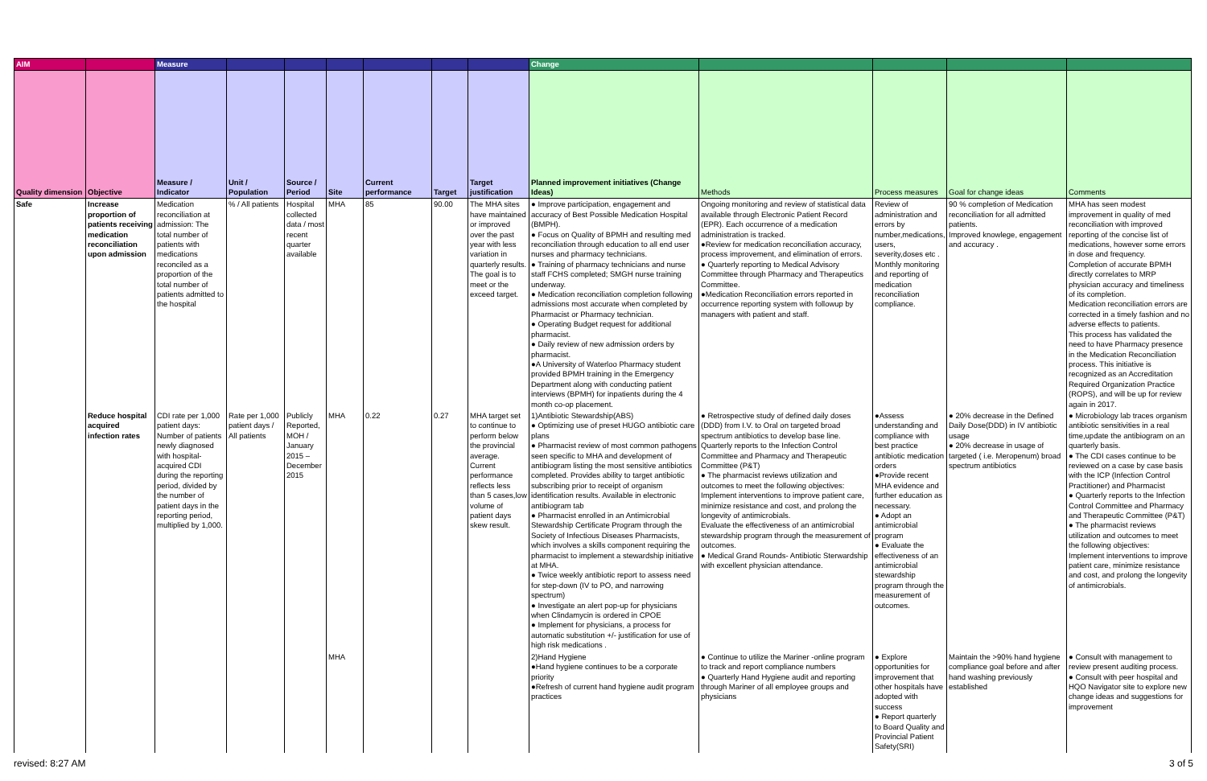| AIM | | Measure | | | | | | | Change | | | | |
| --- | --- | --- | --- | --- | --- | --- | --- | --- | --- | --- | --- | --- | --- |
| Quality dimension | Objective | Measure / Indicator | Unit / Population | Source / Period | Site | Current performance | Target | Target justification | Planned improvement initiatives (Change Ideas) | Methods | Process measures | Goal for change ideas | Comments |
| Safe | Increase proportion of patients receiving medication reconciliation upon admission | Medication reconciliation at admission: The total number of patients with medications reconciled as a proportion of the total number of patients admitted to the hospital | % / All patients | Hospital collected data / most recent quarter available | MHA | 85 | 90.00 | The MHA sites have maintained or improved over the past year with less variation in quarterly results. The goal is to meet or the exceed target. | ● Improve participation, engagement and accuracy of Best Possible Medication Hospital (BMPH). ● Focus on Quality of BPMH and resulting med reconciliation through education to all end user nurses and pharmacy technicians. ● Training of pharmacy technicians and nurse staff FCHS completed; SMGH nurse training underway. ● Medication reconciliation completion following admissions most accurate when completed by Pharmacist or Pharmacy technician. ● Operating Budget request for additional pharmacist. ● Daily review of new admission orders by pharmacist. ●A University of Waterloo Pharmacy student provided BPMH training in the Emergency Department along with conducting patient interviews (BPMH) for inpatients during the 4 month co-op placement. | Ongoing monitoring and review of statistical data available through Electronic Patient Record (EPR). Each occurrence of a medication administration is tracked. ●Review for medication reconciliation accuracy, process improvement, and elimination of errors. ● Quarterly reporting to Medical Advisory Committee through Pharmacy and Therapeutics Committee. ●Medication Reconciliation errors reported in occurrence reporting system with followup by managers with patient and staff. | Review of administration and errors by number,medications, users, severity,doses etc . Monthly monitoring and reporting of medication reconciliation compliance. | 90 % completion of Medication reconciliation for all admitted patients. Improved knowlege, engagement and accuracy . | MHA has seen modest improvement in quality of med reconciliation with improved reporting of the concise list of medications, however some errors in dose and frequency. Completion of accurate BPMH directly correlates to MRP physician accuracy and timeliness of its completion. Medication reconciliation errors are corrected in a timely fashion and no adverse effects to patients. This process has validated the need to have Pharmacy presence in the Medication Reconciliation process. This initiative is recognized as an Accreditation Required Organization Practice (ROPS), and will be up for review again in 2017. |
| | Reduce hospital acquired infection rates | CDI rate per 1,000 patient days: Number of patients newly diagnosed with hospital-acquired CDI during the reporting period, divided by the number of patient days in the reporting period, multiplied by 1,000. | Rate per 1,000 patient days / All patients | Publicly Reported, MOH / January 2015 – December 2015 | MHA | 0.22 | 0.27 | MHA target set to continue to perform below the provincial average. Current performance reflects less than 5 cases,low volume of patient days skew result. | 1)Antibiotic Stewardship(ABS) ● Optimizing use of preset HUGO antibiotic care plans ● Pharmacist review of most common pathogens seen specific to MHA and development of antibiogram listing the most sensitive antibiotics completed. Provides ability to target antibiotic subscribing prior to receipt of organism identification results. Available in electronic antibiogram tab ● Pharmacist enrolled in an Antimicrobial Stewardship Certificate Program through the Society of Infectious Diseases Pharmacists, which involves a skills component requiring the pharmacist to implement a stewardship initiative at MHA. ● Twice weekly antibiotic report to assess need for step-down (IV to PO, and narrowing spectrum) ● Investigate an alert pop-up for physicians when Clindamycin is ordered in CPOE ● Implement for physicians, a process for automatic substitution +/- justification for use of high risk medications . | ● Retrospective study of defined daily doses (DDD) from I.V. to Oral on targeted broad spectrum antibiotics to develop base line. Quarterly reports to the Infection Control Committee and Pharmacy and Therapeutic Committee (P&T) ● The pharmacist reviews utilization and outcomes to meet the following objectives: Implement interventions to improve patient care, minimize resistance and cost, and prolong the longevity of antimicrobials. Evaluate the effectiveness of an antimicrobial stewardship program through the measurement of outcomes. ● Medical Grand Rounds- Antibiotic Sterwardship with excellent physician attendance. | ●Assess understanding and compliance with best practice antibiotic medication orders ●Provide recent MHA evidence and further education as necessary. ● Adopt an antimicrobial program ● Evaluate the effectiveness of an antimicrobial stewardship program through the measurement of outcomes. | ● 20% decrease in the Defined Daily Dose(DDD) in IV antibiotic usage ● 20% decrease in usage of targeted ( i.e. Meropenum) broad spectrum antibiotics | ● Microbiology lab traces organism antibiotic sensitivities in a real time,update the antibiogram on an quarterly basis. ● The CDI cases continue to be reviewed on a case by case basis with the ICP (Infection Control Practitioner) and Pharmacist ● Quarterly reports to the Infection Control Committee and Pharmacy and Therapeutic Committee (P&T) ● The pharmacist reviews utilization and outcomes to meet the following objectives: Implement interventions to improve patient care, minimize resistance and cost, and prolong the longevity of antimicrobials. |
| | | | | | MHA | | | | 2)Hand Hygiene ●Hand hygiene continues to be a corporate priority ●Refresh of current hand hygiene audit program practices | ● Continue to utilize the Mariner -online program to track and report compliance numbers ● Quarterly Hand Hygiene audit and reporting through Mariner of all employee groups and physicians | ● Explore opportunities for improvement that other hospitals have adopted with success ● Report quarterly to Board Quality and Provincial Patient Safety(SRI) | Maintain the >90% hand hygiene compliance goal before and after hand washing previously established | ● Consult with management to review present auditing process. ● Consult with peer hospital and HQO Navigator site to explore new change ideas and suggestions for improvement |
revised: 8:27 AM 3 of 5